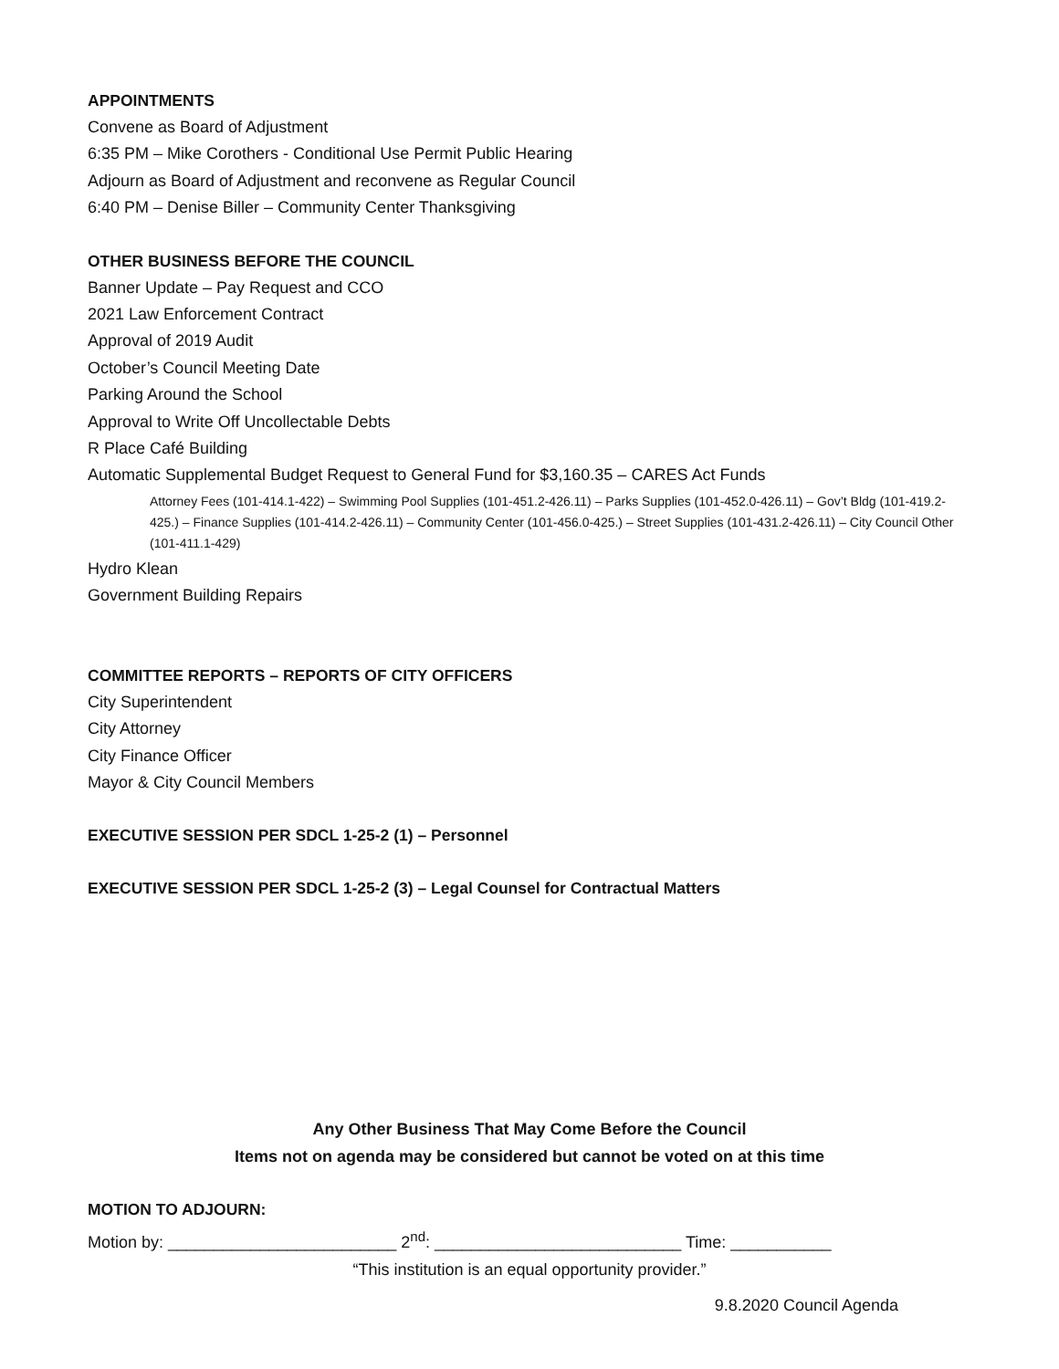APPOINTMENTS
Convene as Board of Adjustment
6:35 PM – Mike Corothers - Conditional Use Permit Public Hearing
Adjourn as Board of Adjustment and reconvene as Regular Council
6:40 PM – Denise Biller – Community Center Thanksgiving
OTHER BUSINESS BEFORE THE COUNCIL
Banner Update – Pay Request and CCO
2021 Law Enforcement Contract
Approval of 2019 Audit
October’s Council Meeting Date
Parking Around the School
Approval to Write Off Uncollectable Debts
R Place Café Building
Automatic Supplemental Budget Request to General Fund for $3,160.35 – CARES Act Funds
Attorney Fees (101-414.1-422) – Swimming Pool Supplies (101-451.2-426.11) – Parks Supplies (101-452.0-426.11) – Gov’t Bldg (101-419.2-425.) – Finance Supplies (101-414.2-426.11) – Community Center (101-456.0-425.) – Street Supplies (101-431.2-426.11) – City Council Other (101-411.1-429)
Hydro Klean
Government Building Repairs
COMMITTEE REPORTS – REPORTS OF CITY OFFICERS
City Superintendent
City Attorney
City Finance Officer
Mayor & City Council Members
EXECUTIVE SESSION PER SDCL 1-25-2 (1) – Personnel
EXECUTIVE SESSION PER SDCL 1-25-2 (3) – Legal Counsel for Contractual Matters
Any Other Business That May Come Before the Council
Items not on agenda may be considered but cannot be voted on at this time
MOTION TO ADJOURN:
Motion by: _________________________ 2<sup>nd</sup>: ___________________________ Time: ___________
“This institution is an equal opportunity provider.”
9.8.2020 Council Agenda